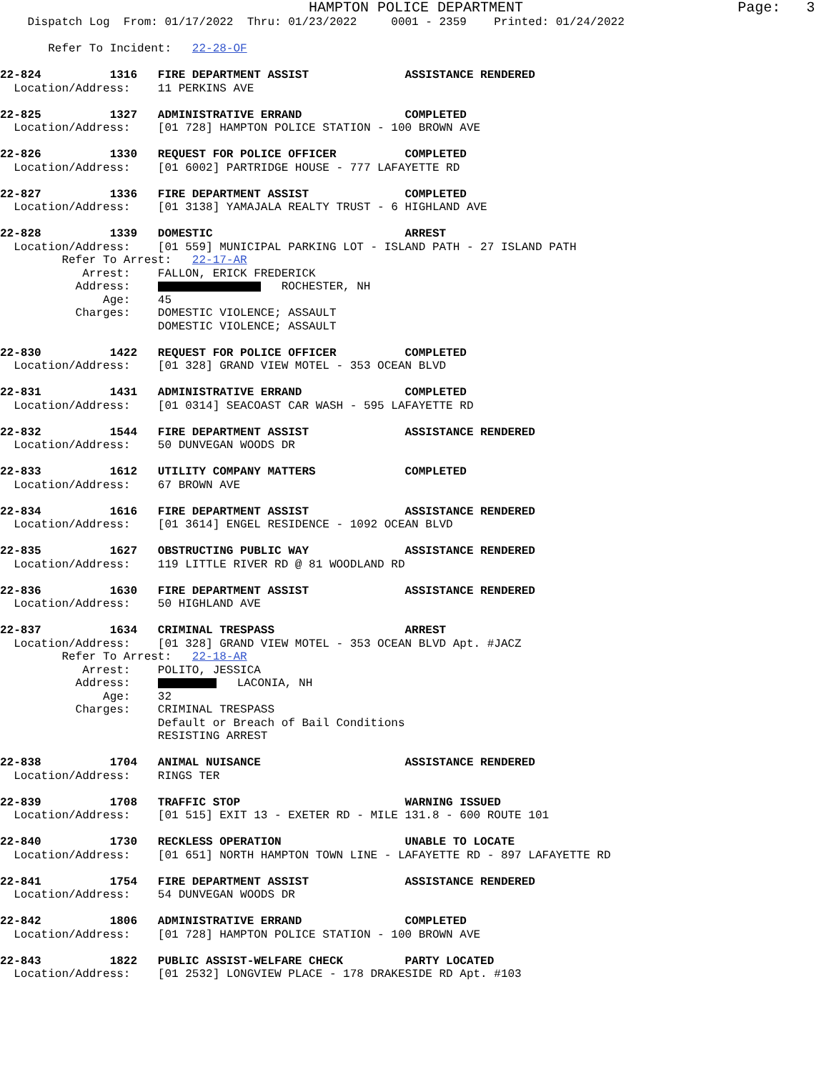HAMPTON POLICE DEPARTMENT Page: 3 Dispatch Log From: 01/17/2022 Thru: 01/23/2022 0001 - 2359 Printed: 01/24/2022 Refer To Incident: 22-28-OF 22-824 1316 FIRE DEPARTMENT ASSIST ASSISTANCE RENDERED Location/Address: 11 PERKINS AVE 22-825 1327 ADMINISTRATIVE ERRAND COMPLETED Location/Address: [01 728] HAMPTON POLICE STATION - 100 BROWN AVE 22-826 1330 REQUEST FOR POLICE OFFICER COMPLETED Location/Address: [01 6002] PARTRIDGE HOUSE - 777 LAFAYETTE RD 22-827 1336 FIRE DEPARTMENT ASSIST COMPLETED Location/Address: [01 3138] YAMAJALA REALTY TRUST - 6 HIGHLAND AVE 22-828 1339 DOMESTIC ARREST Location/Address: [01 559] MUNICIPAL PARKING LOT - ISLAND PATH - 27 ISLAND PATH Refer To Arrest: 22-17-AR Arrest: FALLON, ERICK FREDERICK Address: ROCHESTER, NH Age: 45 Charges: DOMESTIC VIOLENCE; ASSAULT DOMESTIC VIOLENCE; ASSAULT 22-830 1422 REQUEST FOR POLICE OFFICER COMPLETED Location/Address: [01 328] GRAND VIEW MOTEL - 353 OCEAN BLVD 22-831 1431 ADMINISTRATIVE ERRAND COMPLETED Location/Address: [01 0314] SEACOAST CAR WASH - 595 LAFAYETTE RD 22-832 1544 FIRE DEPARTMENT ASSIST ASSISTANCE RENDERED Location/Address: 50 DUNVEGAN WOODS DR 22-833 1612 UTILITY COMPANY MATTERS COMPLETED Location/Address: 67 BROWN AVE 22-834 1616 FIRE DEPARTMENT ASSIST ASSISTANCE RENDERED Location/Address: [01 3614] ENGEL RESIDENCE - 1092 OCEAN BLVD 22-835 1627 OBSTRUCTING PUBLIC WAY ASSISTANCE RENDERED Location/Address: 119 LITTLE RIVER RD @ 81 WOODLAND RD 22-836 1630 FIRE DEPARTMENT ASSIST ASSISTANCE RENDERED Location/Address: 50 HIGHLAND AVE 22-837 1634 CRIMINAL TRESPASS ARREST Location/Address: [01 328] GRAND VIEW MOTEL - 353 OCEAN BLVD Apt. #JACZ Refer To Arrest: 22-18-AR Arrest: POLITO, JESSICA Address: LACONIA, NH Age: 32 Charges: CRIMINAL TRESPASS Default or Breach of Bail Conditions RESISTING ARREST 22-838 1704 ANIMAL NUISANCE ASSISTANCE RENDERED Location/Address: RINGS TER 22-839 1708 TRAFFIC STOP WARNING ISSUED Location/Address: [01 515] EXIT 13 - EXETER RD - MILE 131.8 - 600 ROUTE 101 22-840 1730 RECKLESS OPERATION UNABLE TO LOCATE Location/Address: [01 651] NORTH HAMPTON TOWN LINE - LAFAYETTE RD - 897 LAFAYETTE RD 22-841 1754 FIRE DEPARTMENT ASSIST ASSISTANCE RENDERED Location/Address: 54 DUNVEGAN WOODS DR 22-842 1806 ADMINISTRATIVE ERRAND COMPLETED Location/Address: [01 728] HAMPTON POLICE STATION - 100 BROWN AVE 22-843 1822 PUBLIC ASSIST-WELFARE CHECK PARTY LOCATED Location/Address: [01 2532] LONGVIEW PLACE - 178 DRAKESIDE RD Apt. #103